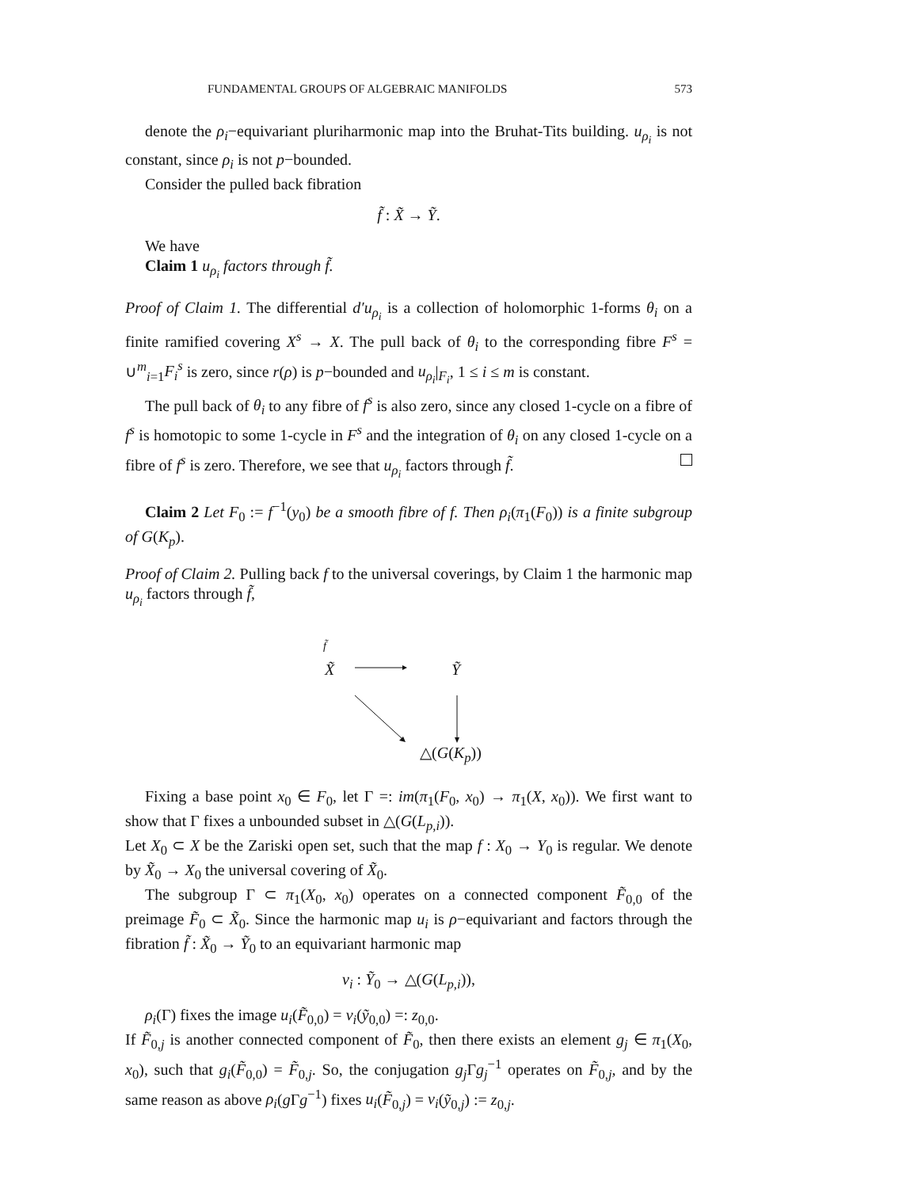FUNDAMENTAL GROUPS OF ALGEBRAIC MANIFOLDS 573
denote the ρ<sub>i</sub>−equivariant pluriharmonic map into the Bruhat-Tits building. u<sub>ρ<sub>i</sub></sub> is not constant, since ρ<sub>i</sub> is not p−bounded.
Consider the pulled back fibration
f̃ : X̃ → Ỹ.
We have
Claim 1 u<sub>ρ<sub>i</sub></sub> factors through f̃.
Proof of Claim 1. The differential d′u<sub>ρ<sub>i</sub></sub> is a collection of holomorphic 1-forms θ<sub>i</sub> on a finite ramified covering X<sup>s</sup> → X. The pull back of θ<sub>i</sub> to the corresponding fibre F<sup>s</sup> = ∪<sup>m</sup><sub>i=1</sub>F<sub>i</sub><sup>s</sup> is zero, since r(ρ) is p−bounded and u<sub>ρ<sub>i</sub></sub>|<sub>F<sub>i</sub></sub>, 1 ≤ i ≤ m is constant.
The pull back of θ<sub>i</sub> to any fibre of f<sup>s</sup> is also zero, since any closed 1-cycle on a fibre of f<sup>s</sup> is homotopic to some 1-cycle in F<sup>s</sup> and the integration of θ<sub>i</sub> on any closed 1-cycle on a fibre of f<sup>s</sup> is zero. Therefore, we see that u<sub>ρ<sub>i</sub></sub> factors through f̃.
Claim 2 Let F<sub>0</sub> := f<sup>−1</sup>(y<sub>0</sub>) be a smooth fibre of f. Then ρ<sub>i</sub>(π<sub>1</sub>(F<sub>0</sub>)) is a finite subgroup of G(K<sub>p</sub>).
Proof of Claim 2. Pulling back f to the universal coverings, by Claim 1 the harmonic map u<sub>ρ<sub>i</sub></sub> factors through f̃,
f̃
X̃ Ỹ
△(G(K<sub>p</sub>))
Fixing a base point x<sub>0</sub> ∈ F<sub>0</sub>, let Γ =: im(π<sub>1</sub>(F<sub>0</sub>, x<sub>0</sub>) → π<sub>1</sub>(X, x<sub>0</sub>)). We first want to show that Γ fixes a unbounded subset in △(G(L<sub>p,i</sub>)).
Let X<sub>0</sub> ⊂ X be the Zariski open set, such that the map f : X<sub>0</sub> → Y<sub>0</sub> is regular. We denote by X̃<sub>0</sub> → X<sub>0</sub> the universal covering of X̃<sub>0</sub>.
The subgroup Γ ⊂ π<sub>1</sub>(X<sub>0</sub>, x<sub>0</sub>) operates on a connected component F̃<sub>0,0</sub> of the preimage F̃<sub>0</sub> ⊂ X̃<sub>0</sub>. Since the harmonic map u<sub>i</sub> is ρ−equivariant and factors through the fibration f̃ : X̃<sub>0</sub> → Ỹ<sub>0</sub> to an equivariant harmonic map
v<sub>i</sub> : Ỹ<sub>0</sub> → △(G(L<sub>p,i</sub>)),
ρ<sub>i</sub>(Γ) fixes the image u<sub>i</sub>(F̃<sub>0,0</sub>) = v<sub>i</sub>(ỹ<sub>0,0</sub>) =: z<sub>0,0</sub>.
If F̃<sub>0,j</sub> is another connected component of F̃<sub>0</sub>, then there exists an element g<sub>j</sub> ∈ π<sub>1</sub>(X<sub>0</sub>, x<sub>0</sub>), such that g<sub>i</sub>(F̃<sub>0,0</sub>) = F̃<sub>0,j</sub>. So, the conjugation g<sub>j</sub> Γg<sub>j</sub><sup>−1</sup> operates on F̃<sub>0,j</sub>, and by the same reason as above ρ<sub>i</sub>(g Γg<sup>−1</sup>) fixes u<sub>i</sub>(F̃<sub>0,j</sub>) = v<sub>i</sub>(ỹ<sub>0,j</sub>) := z<sub>0,j</sub>.